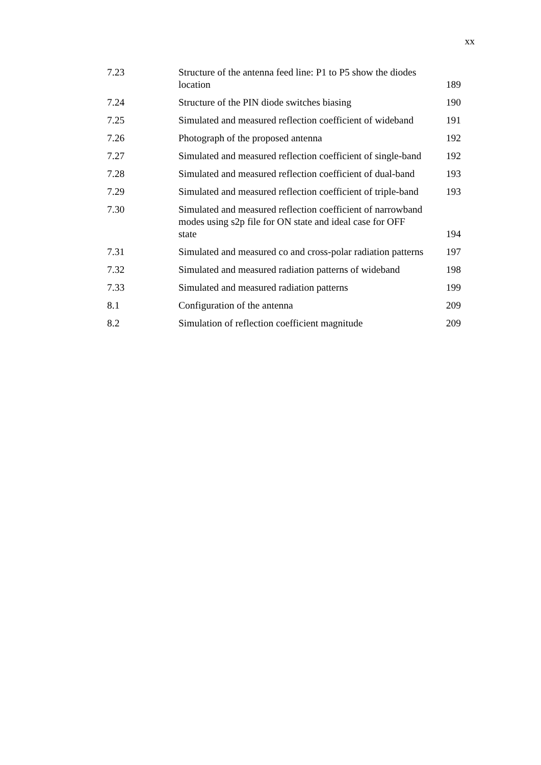xx
| 7.23 | Structure of the antenna feed line: P1 to P5 show the diodes location | 189 |
| 7.24 | Structure of the PIN diode switches biasing | 190 |
| 7.25 | Simulated and measured reflection coefficient of wideband | 191 |
| 7.26 | Photograph of the proposed antenna | 192 |
| 7.27 | Simulated and measured reflection coefficient of single-band | 192 |
| 7.28 | Simulated and measured reflection coefficient of dual-band | 193 |
| 7.29 | Simulated and measured reflection coefficient of triple-band | 193 |
| 7.30 | Simulated and measured reflection coefficient of narrowband modes using s2p file for ON state and ideal case for OFF state | 194 |
| 7.31 | Simulated and measured co and cross-polar radiation patterns | 197 |
| 7.32 | Simulated and measured radiation patterns of wideband | 198 |
| 7.33 | Simulated and measured radiation patterns | 199 |
| 8.1 | Configuration of the antenna | 209 |
| 8.2 | Simulation of reflection coefficient magnitude | 209 |